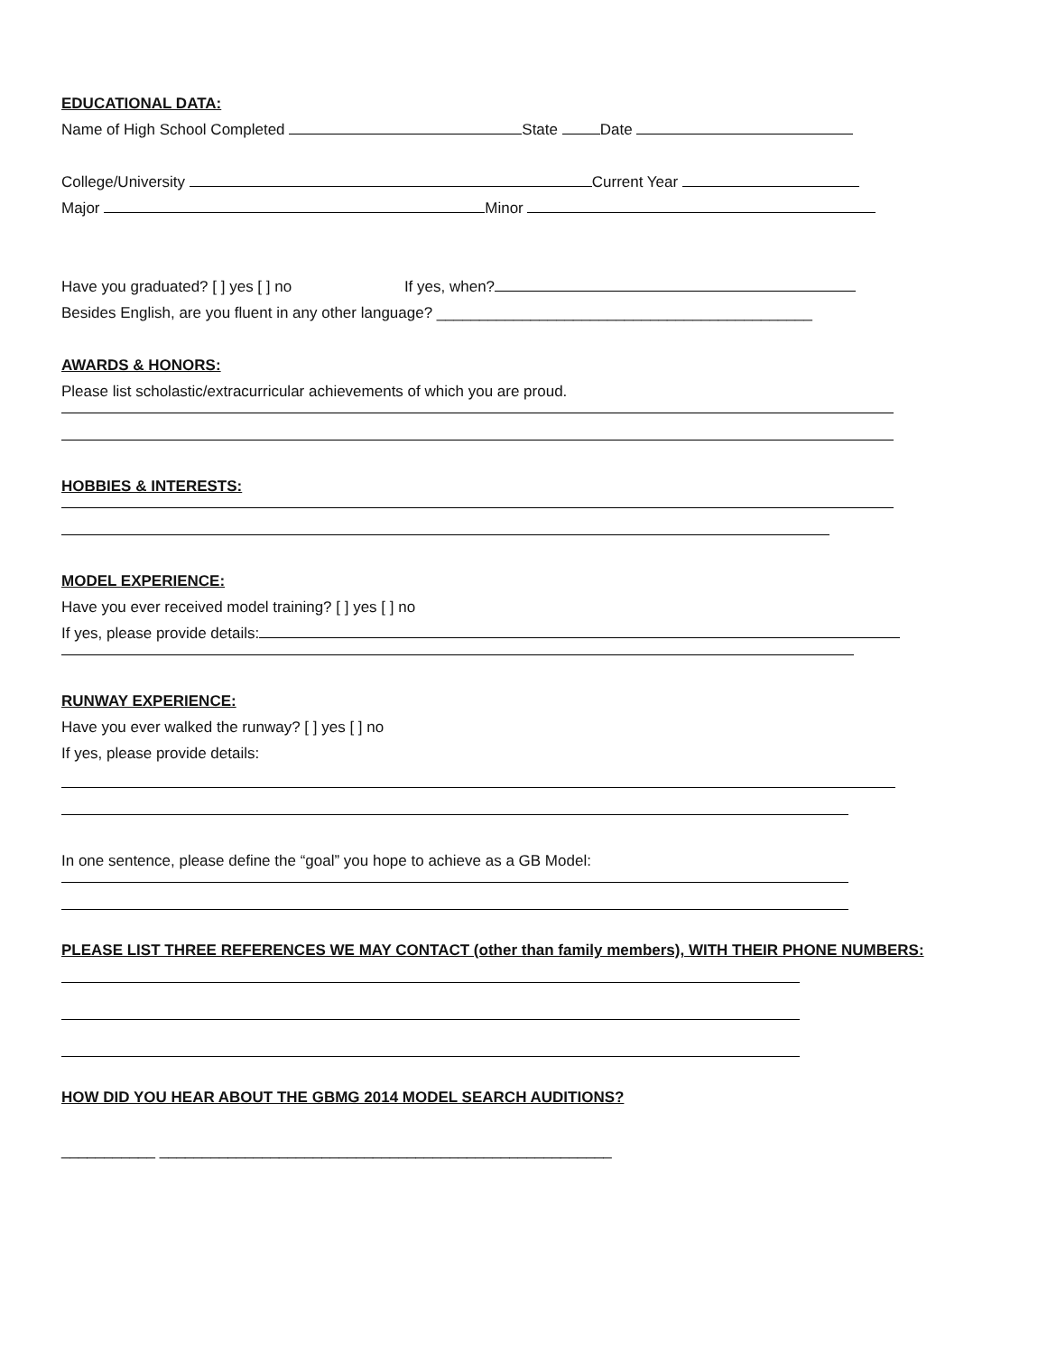EDUCATIONAL DATA:
Name of High School Completed State Date
College/University Current Year
Major Minor
Have you graduated? [ ] yes [ ] no If yes, when?
Besides English, are you fluent in any other language? ____________________________________________
AWARDS & HONORS:
Please list scholastic/extracurricular achievements of which you are proud.
HOBBIES & INTERESTS:
MODEL EXPERIENCE:
Have you ever received model training? [ ] yes [ ] no
If yes, please provide details:
RUNWAY EXPERIENCE:
Have you ever walked the runway? [ ] yes [ ] no
If yes, please provide details:
In one sentence, please define the “goal” you hope to achieve as a GB Model:
PLEASE LIST THREE REFERENCES WE MAY CONTACT (other than family members), WITH THEIR PHONE NUMBERS:
HOW DID YOU HEAR ABOUT THE GBMG 2014 MODEL SEARCH AUDITIONS?
___________ _____________________________________________________